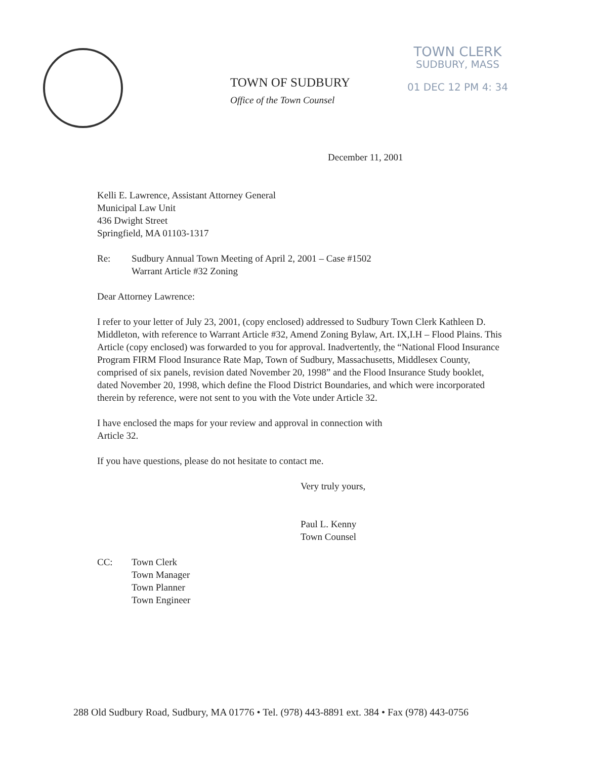TOWN OF SUDBURY
Office of the Town Counsel
TOWN CLERK
SUDBURY, MASS
01 DEC 12 PM 4: 34
December 11, 2001
Kelli E. Lawrence, Assistant Attorney General
Municipal Law Unit
436 Dwight Street
Springfield, MA 01103-1317
Re: Sudbury Annual Town Meeting of April 2, 2001 – Case #1502
Warrant Article #32 Zoning
Dear Attorney Lawrence:
I refer to your letter of July 23, 2001, (copy enclosed) addressed to Sudbury Town Clerk Kathleen D. Middleton, with reference to Warrant Article #32, Amend Zoning Bylaw, Art. IX,I.H – Flood Plains. This Article (copy enclosed) was forwarded to you for approval. Inadvertently, the “National Flood Insurance Program FIRM Flood Insurance Rate Map, Town of Sudbury, Massachusetts, Middlesex County, comprised of six panels, revision dated November 20, 1998” and the Flood Insurance Study booklet, dated November 20, 1998, which define the Flood District Boundaries, and which were incorporated therein by reference, were not sent to you with the Vote under Article 32.
I have enclosed the maps for your review and approval in connection with
Article 32.
If you have questions, please do not hesitate to contact me.
Very truly yours,
Paul L. Kenny
Town Counsel
CC: Town Clerk
Town Manager
Town Planner
Town Engineer
288 Old Sudbury Road, Sudbury, MA 01776 • Tel. (978) 443-8891 ext. 384 • Fax (978) 443-0756